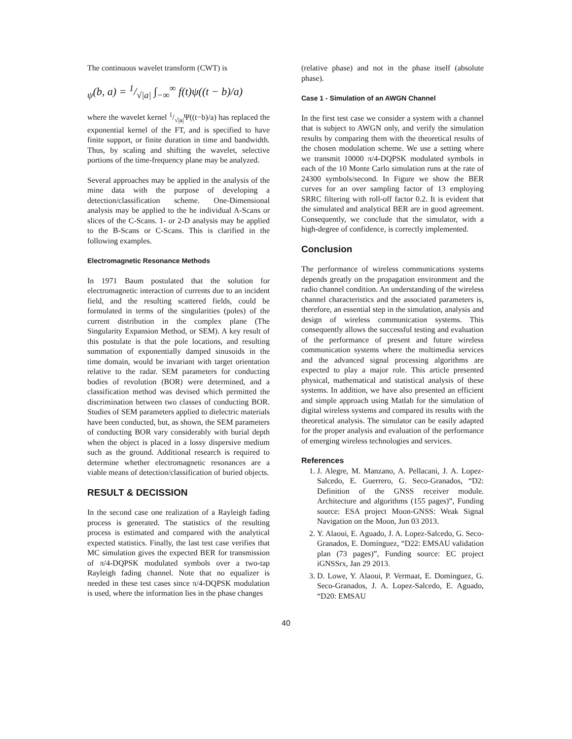The continuous wavelet transform (CWT) is
<sub>ψ</sub>(b, a) = 1/√|a| ∫<sub>−∞</sub><sup>∞</sup> f(t)ψ((t − b)/a)
where the wavelet kernel 1/√|a|Ψ((t−b)/a) has replaced the exponential kernel of the FT, and is specified to have finite support, or finite duration in time and bandwidth. Thus, by scaling and shifting the wavelet, selective portions of the time-frequency plane may be analyzed.
Several approaches may be applied in the analysis of the mine data with the purpose of developing a detection/classification scheme. One-Dimensional analysis may be applied to the he individual A-Scans or slices of the C-Scans. 1- or 2-D analysis may be applied to the B-Scans or C-Scans. This is clarified in the following examples.
Electromagnetic Resonance Methods
In 1971 Baum postulated that the solution for electromagnetic interaction of currents due to an incident field, and the resulting scattered fields, could be formulated in terms of the singularities (poles) of the current distribution in the complex plane (The Singularity Expansion Method, or SEM). A key result of this postulate is that the pole locations, and resulting summation of exponentially damped sinusoids in the time domain, would be invariant with target orientation relative to the radar. SEM parameters for conducting bodies of revolution (BOR) were determined, and a classification method was devised which permitted the discrimination between two classes of conducting BOR. Studies of SEM parameters applied to dielectric materials have been conducted, but, as shown, the SEM parameters of conducting BOR vary considerably with burial depth when the object is placed in a lossy dispersive medium such as the ground. Additional research is required to determine whether electromagnetic resonances are a viable means of detection/classification of buried objects.
RESULT & DECISSION
In the second case one realization of a Rayleigh fading process is generated. The statistics of the resulting process is estimated and compared with the analytical expected statistics. Finally, the last test case verifies that MC simulation gives the expected BER for transmission of π/4-DQPSK modulated symbols over a two-tap Rayleigh fading channel. Note that no equalizer is needed in these test cases since π/4-DQPSK modulation is used, where the information lies in the phase changes
(relative phase) and not in the phase itself (absolute phase).
Case 1 - Simulation of an AWGN Channel
In the first test case we consider a system with a channel that is subject to AWGN only, and verify the simulation results by comparing them with the theoretical results of the chosen modulation scheme. We use a setting where we transmit 10000 π/4-DQPSK modulated symbols in each of the 10 Monte Carlo simulation runs at the rate of 24300 symbols/second. In Figure we show the BER curves for an over sampling factor of 13 employing SRRC filtering with roll-off factor 0.2. It is evident that the simulated and analytical BER are in good agreement. Consequently, we conclude that the simulator, with a high-degree of confidence, is correctly implemented.
Conclusion
The performance of wireless communications systems depends greatly on the propagation environment and the radio channel condition. An understanding of the wireless channel characteristics and the associated parameters is, therefore, an essential step in the simulation, analysis and design of wireless communication systems. This consequently allows the successful testing and evaluation of the performance of present and future wireless communication systems where the multimedia services and the advanced signal processing algorithms are expected to play a major role. This article presented physical, mathematical and statistical analysis of these systems. In addition, we have also presented an efficient and simple approach using Matlab for the simulation of digital wireless systems and compared its results with the theoretical analysis. The simulator can be easily adapted for the proper analysis and evaluation of the performance of emerging wireless technologies and services.
References
1. J. Alegre, M. Manzano, A. Pellacani, J. A. Lopez-Salcedo, E. Guerrero, G. Seco-Granados, “D2: Definition of the GNSS receiver module. Architecture and algorithms (155 pages)”, Funding source: ESA project Moon-GNSS: Weak Signal Navigation on the Moon, Jun 03 2013.
2. Y. Alaoui, E. Aguado, J. A. Lopez-Salcedo, G. Seco-Granados, E. Domínguez, “D22: EMSAU validation plan (73 pages)”, Funding source: EC project iGNSSrx, Jan 29 2013.
3. D. Lowe, Y. Alaoui, P. Vermaat, E. Domínguez, G. Seco-Granados, J. A. Lopez-Salcedo, E. Aguado, “D20: EMSAU
40